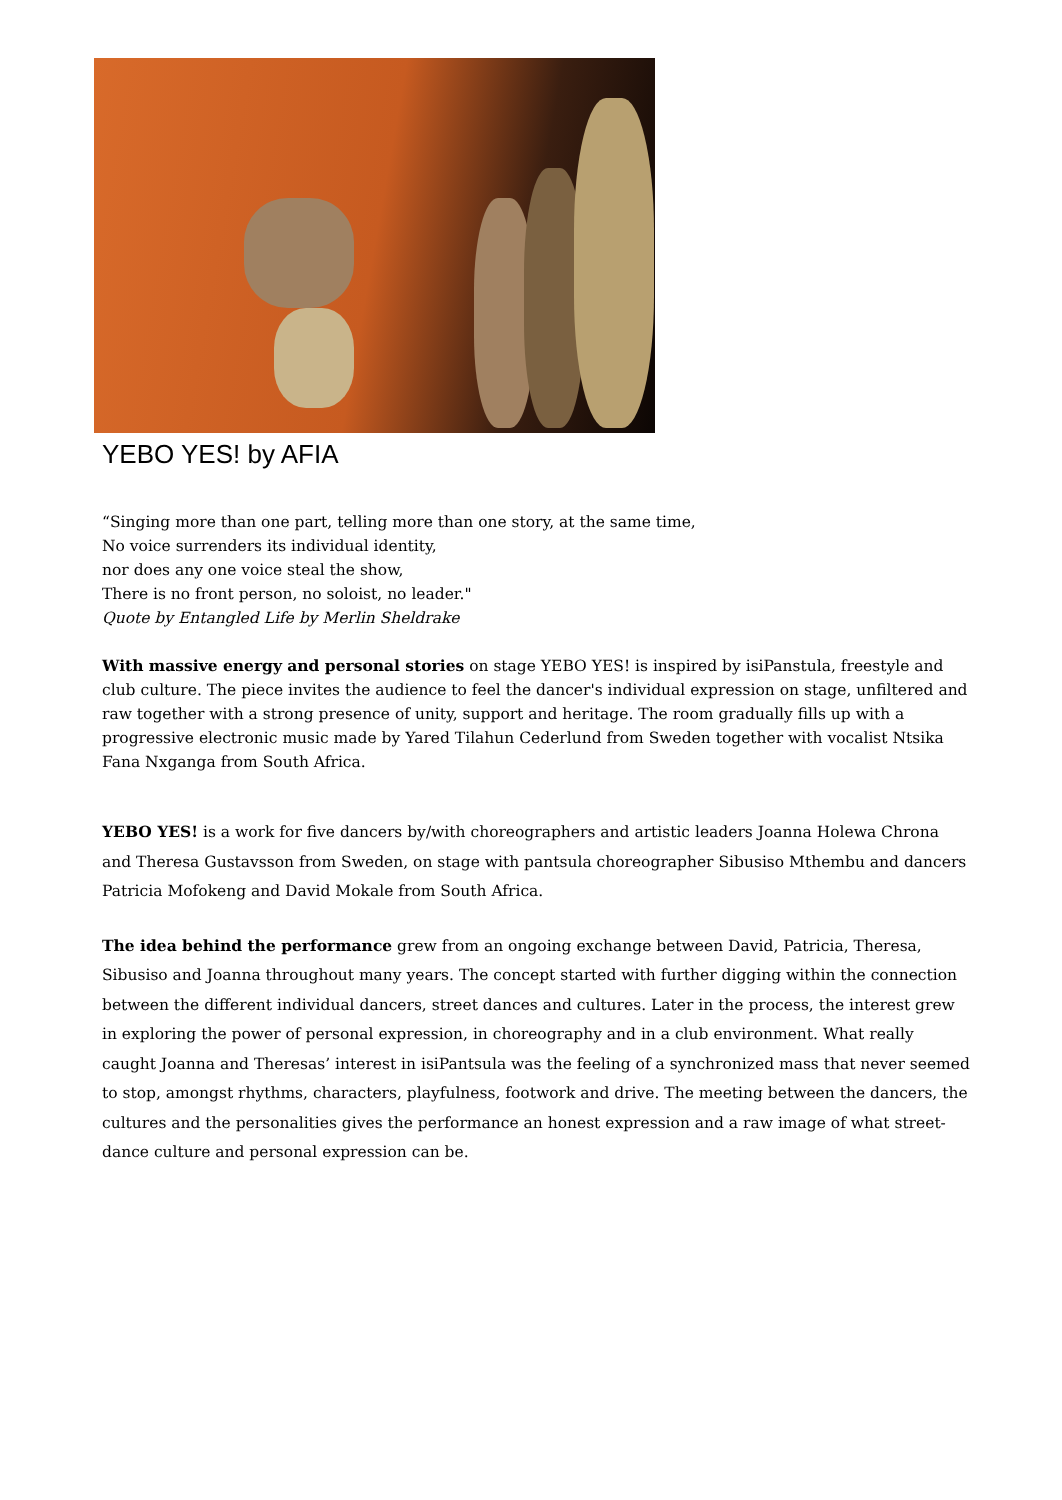YEBO YES! by AFIA
“Singing more than one part, telling more than one story, at the same time,
No voice surrenders its individual identity,
nor does any one voice steal the show,
There is no front person, no soloist, no leader."
Quote by Entangled Life by Merlin Sheldrake
With massive energy and personal stories on stage YEBO YES! is inspired by isiPanstula, freestyle and club culture. The piece invites the audience to feel the dancer's individual expression on stage, unfiltered and raw together with a strong presence of unity, support and heritage. The room gradually fills up with a progressive electronic music made by Yared Tilahun Cederlund from Sweden together with vocalist Ntsika Fana Nxganga from South Africa.
YEBO YES! is a work for five dancers by/with choreographers and artistic leaders Joanna Holewa Chrona and Theresa Gustavsson from Sweden, on stage with pantsula choreographer Sibusiso Mthembu and dancers Patricia Mofokeng and David Mokale from South Africa.
The idea behind the performance grew from an ongoing exchange between David, Patricia, Theresa, Sibusiso and Joanna throughout many years. The concept started with further digging within the connection between the different individual dancers, street dances and cultures. Later in the process, the interest grew in exploring the power of personal expression, in choreography and in a club environment. What really caught Joanna and Theresas’ interest in isiPantsula was the feeling of a synchronized mass that never seemed to stop, amongst rhythms, characters, playfulness, footwork and drive. The meeting between the dancers, the cultures and the personalities gives the performance an honest expression and a raw image of what street-dance culture and personal expression can be.